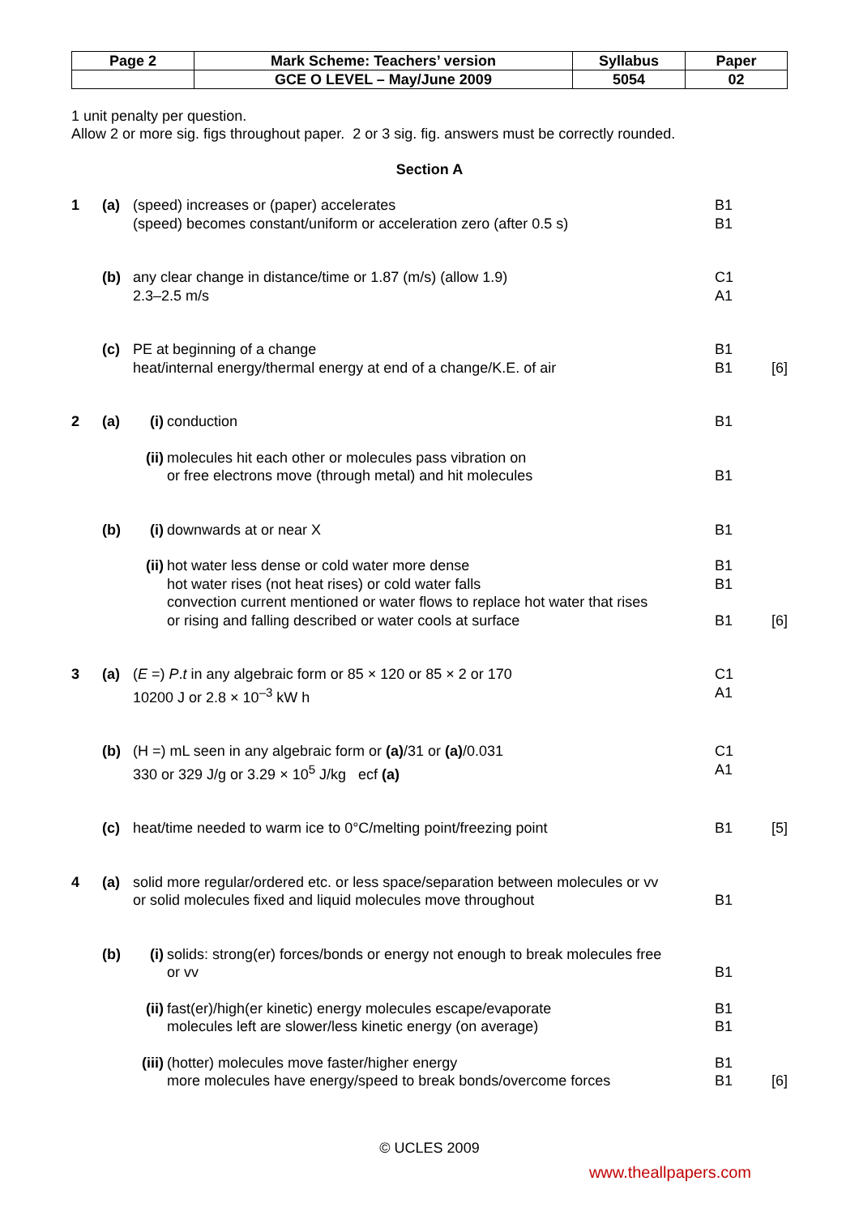| Page 2 | Mark Scheme: Teachers’ version | Syllabus | Paper |
| | GCE O LEVEL – May/June 2009 | 5054 | 02 |
1 unit penalty per question.
Allow 2 or more sig. figs throughout paper. 2 or 3 sig. fig. answers must be correctly rounded.
Section A
| 1 | (a) | (speed) increases or (paper) accelerates (speed) becomes constant/uniform or acceleration zero (after 0.5 s) | | B1 B1 | |
| | (b) | any clear change in distance/time or 1.87 (m/s) (allow 1.9) 2.3–2.5 m/s | | C1 A1 | |
| | (c) | PE at beginning of a change heat/internal energy/thermal energy at end of a change/K.E. of air | | B1 B1 | [6] |
| 2 | (a) | (i) | conduction | B1 | |
| | | (ii) | molecules hit each other or molecules pass vibration on or free electrons move (through metal) and hit molecules | B1 | |
| | (b) | (i) | downwards at or near X | B1 | |
| | | (ii) | hot water less dense or cold water more dense hot water rises (not heat rises) or cold water falls convection current mentioned or water flows to replace hot water that rises or rising and falling described or water cools at surface | B1 B1 B1 | [6] |
| 3 | (a) | ( E =) P . t in any algebraic form or 85 × 120 or 85 × 2 or 170 10200 J or 2.8 × 10<sup>–3</sup> kW h | | C1 A1 | |
| | (b) | (H =) mL seen in any algebraic form or (a) /31 or (a) /0.031 330 or 329 J/g or 3.29 × 10<sup>5</sup> J/kg ecf (a) | | C1 A1 | |
| | (c) | heat/time needed to warm ice to 0°C/melting point/freezing point | | B1 | [5] |
| 4 | (a) | solid more regular/ordered etc. or less space/separation between molecules or vv or solid molecules fixed and liquid molecules move throughout | | B1 | |
| | (b) | (i) | solids: strong(er) forces/bonds or energy not enough to break molecules free or vv | B1 | |
| | | (ii) | fast(er)/high(er kinetic) energy molecules escape/evaporate molecules left are slower/less kinetic energy (on average) | B1 B1 | |
| | | (iii) | (hotter) molecules move faster/higher energy more molecules have energy/speed to break bonds/overcome forces | B1 B1 | [6] |
© UCLES 2009
www.theallpapers.com